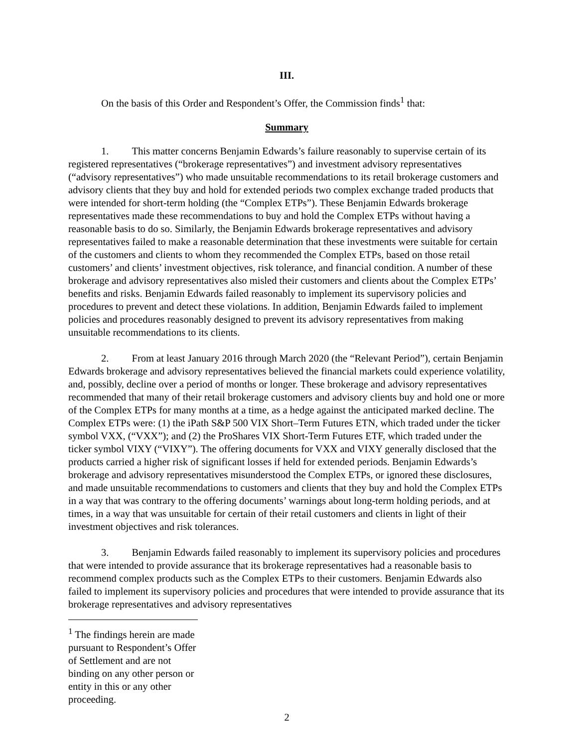III.
On the basis of this Order and Respondent’s Offer, the Commission finds<sup>1</sup> that:
Summary
1. This matter concerns Benjamin Edwards’s failure reasonably to supervise certain of its registered representatives (“brokerage representatives”) and investment advisory representatives (“advisory representatives”) who made unsuitable recommendations to its retail brokerage customers and advisory clients that they buy and hold for extended periods two complex exchange traded products that were intended for short-term holding (the “Complex ETPs”). These Benjamin Edwards brokerage representatives made these recommendations to buy and hold the Complex ETPs without having a reasonable basis to do so. Similarly, the Benjamin Edwards brokerage representatives and advisory representatives failed to make a reasonable determination that these investments were suitable for certain of the customers and clients to whom they recommended the Complex ETPs, based on those retail customers’ and clients’ investment objectives, risk tolerance, and financial condition. A number of these brokerage and advisory representatives also misled their customers and clients about the Complex ETPs’ benefits and risks. Benjamin Edwards failed reasonably to implement its supervisory policies and procedures to prevent and detect these violations. In addition, Benjamin Edwards failed to implement policies and procedures reasonably designed to prevent its advisory representatives from making unsuitable recommendations to its clients.
2. From at least January 2016 through March 2020 (the “Relevant Period”), certain Benjamin Edwards brokerage and advisory representatives believed the financial markets could experience volatility, and, possibly, decline over a period of months or longer. These brokerage and advisory representatives recommended that many of their retail brokerage customers and advisory clients buy and hold one or more of the Complex ETPs for many months at a time, as a hedge against the anticipated marked decline. The Complex ETPs were: (1) the iPath S&P 500 VIX Short–Term Futures ETN, which traded under the ticker symbol VXX, (“VXX”); and (2) the ProShares VIX Short-Term Futures ETF, which traded under the ticker symbol VIXY (“VIXY”). The offering documents for VXX and VIXY generally disclosed that the products carried a higher risk of significant losses if held for extended periods. Benjamin Edwards’s brokerage and advisory representatives misunderstood the Complex ETPs, or ignored these disclosures, and made unsuitable recommendations to customers and clients that they buy and hold the Complex ETPs in a way that was contrary to the offering documents’ warnings about long-term holding periods, and at times, in a way that was unsuitable for certain of their retail customers and clients in light of their investment objectives and risk tolerances.
3. Benjamin Edwards failed reasonably to implement its supervisory policies and procedures that were intended to provide assurance that its brokerage representatives had a reasonable basis to recommend complex products such as the Complex ETPs to their customers. Benjamin Edwards also failed to implement its supervisory policies and procedures that were intended to provide assurance that its brokerage representatives and advisory representatives
<sup>1</sup> The findings herein are made pursuant to Respondent’s Offer of Settlement and are not binding on any other person or entity in this or any other proceeding.
2